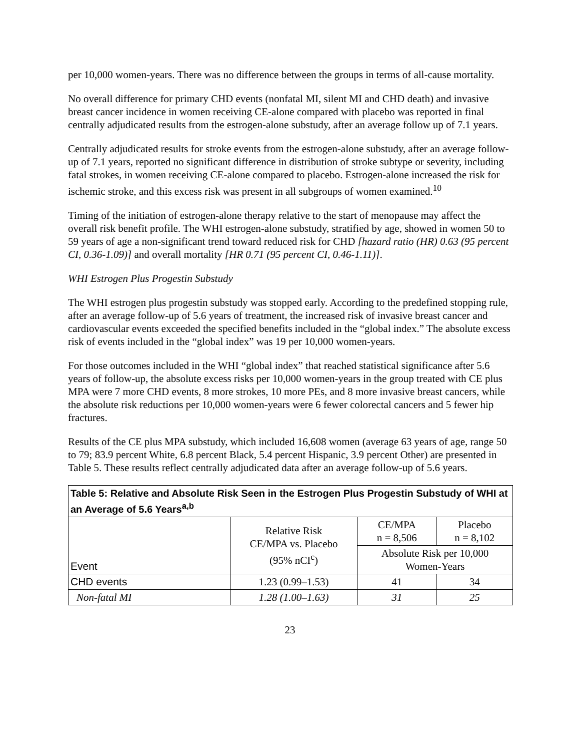per 10,000 women-years. There was no difference between the groups in terms of all-cause mortality.
No overall difference for primary CHD events (nonfatal MI, silent MI and CHD death) and invasive breast cancer incidence in women receiving CE-alone compared with placebo was reported in final centrally adjudicated results from the estrogen-alone substudy, after an average follow up of 7.1 years.
Centrally adjudicated results for stroke events from the estrogen-alone substudy, after an average follow-up of 7.1 years, reported no significant difference in distribution of stroke subtype or severity, including fatal strokes, in women receiving CE-alone compared to placebo. Estrogen-alone increased the risk for ischemic stroke, and this excess risk was present in all subgroups of women examined.<sup>10</sup>
Timing of the initiation of estrogen-alone therapy relative to the start of menopause may affect the overall risk benefit profile. The WHI estrogen-alone substudy, stratified by age, showed in women 50 to 59 years of age a non-significant trend toward reduced risk for CHD [hazard ratio (HR) 0.63 (95 percent CI, 0.36-1.09)] and overall mortality [HR 0.71 (95 percent CI, 0.46-1.11)].
WHI Estrogen Plus Progestin Substudy
The WHI estrogen plus progestin substudy was stopped early. According to the predefined stopping rule, after an average follow-up of 5.6 years of treatment, the increased risk of invasive breast cancer and cardiovascular events exceeded the specified benefits included in the “global index.” The absolute excess risk of events included in the “global index” was 19 per 10,000 women-years.
For those outcomes included in the WHI “global index” that reached statistical significance after 5.6 years of follow-up, the absolute excess risks per 10,000 women-years in the group treated with CE plus MPA were 7 more CHD events, 8 more strokes, 10 more PEs, and 8 more invasive breast cancers, while the absolute risk reductions per 10,000 women-years were 6 fewer colorectal cancers and 5 fewer hip fractures.
Results of the CE plus MPA substudy, which included 16,608 women (average 63 years of age, range 50 to 79; 83.9 percent White, 6.8 percent Black, 5.4 percent Hispanic, 3.9 percent Other) are presented in Table 5. These results reflect centrally adjudicated data after an average follow-up of 5.6 years.
| Table 5: Relative and Absolute Risk Seen in the Estrogen Plus Progestin Substudy of WHI at an Average of 5.6 Years<sup>a,b</sup> | | | |
| --- | --- | --- | --- |
| Event | Relative Risk CE/MPA vs. Placebo (95% nCI<sup>c</sup>) | CE/MPA n = 8,506 | Placebo n = 8,102 |
| | | Absolute Risk per 10,000 Women-Years | |
| CHD events | 1.23 (0.99–1.53) | 41 | 34 |
| Non-fatal MI | 1.28 (1.00–1.63) | 31 | 25 |
23